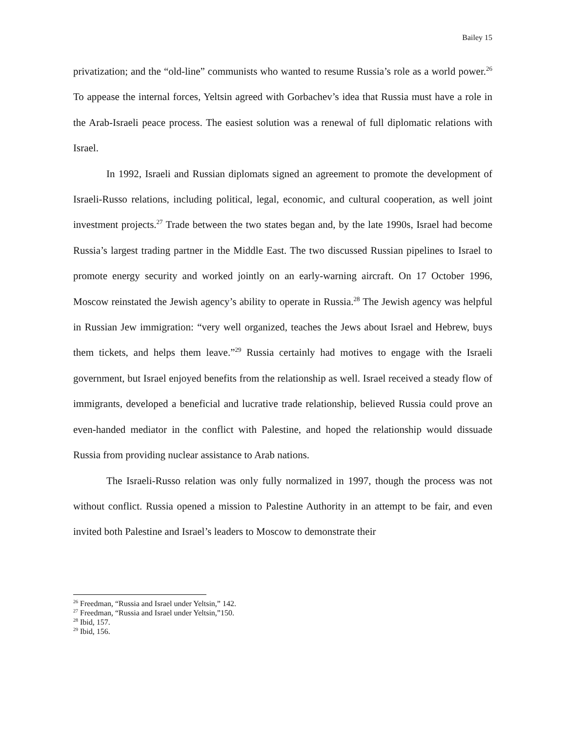Bailey 15
privatization; and the “old-line” communists who wanted to resume Russia’s role as a world power.<sup>26</sup> To appease the internal forces, Yeltsin agreed with Gorbachev’s idea that Russia must have a role in the Arab-Israeli peace process. The easiest solution was a renewal of full diplomatic relations with Israel.
In 1992, Israeli and Russian diplomats signed an agreement to promote the development of Israeli-Russo relations, including political, legal, economic, and cultural cooperation, as well joint investment projects.<sup>27</sup> Trade between the two states began and, by the late 1990s, Israel had become Russia’s largest trading partner in the Middle East. The two discussed Russian pipelines to Israel to promote energy security and worked jointly on an early-warning aircraft. On 17 October 1996, Moscow reinstated the Jewish agency’s ability to operate in Russia.<sup>28</sup> The Jewish agency was helpful in Russian Jew immigration: “very well organized, teaches the Jews about Israel and Hebrew, buys them tickets, and helps them leave.”<sup>29</sup> Russia certainly had motives to engage with the Israeli government, but Israel enjoyed benefits from the relationship as well. Israel received a steady flow of immigrants, developed a beneficial and lucrative trade relationship, believed Russia could prove an even-handed mediator in the conflict with Palestine, and hoped the relationship would dissuade Russia from providing nuclear assistance to Arab nations.
The Israeli-Russo relation was only fully normalized in 1997, though the process was not without conflict. Russia opened a mission to Palestine Authority in an attempt to be fair, and even invited both Palestine and Israel’s leaders to Moscow to demonstrate their
<sup>26</sup> Freedman, “Russia and Israel under Yeltsin,” 142.
<sup>27</sup> Freedman, “Russia and Israel under Yeltsin,”150.
<sup>28</sup> Ibid, 157.
<sup>29</sup> Ibid, 156.